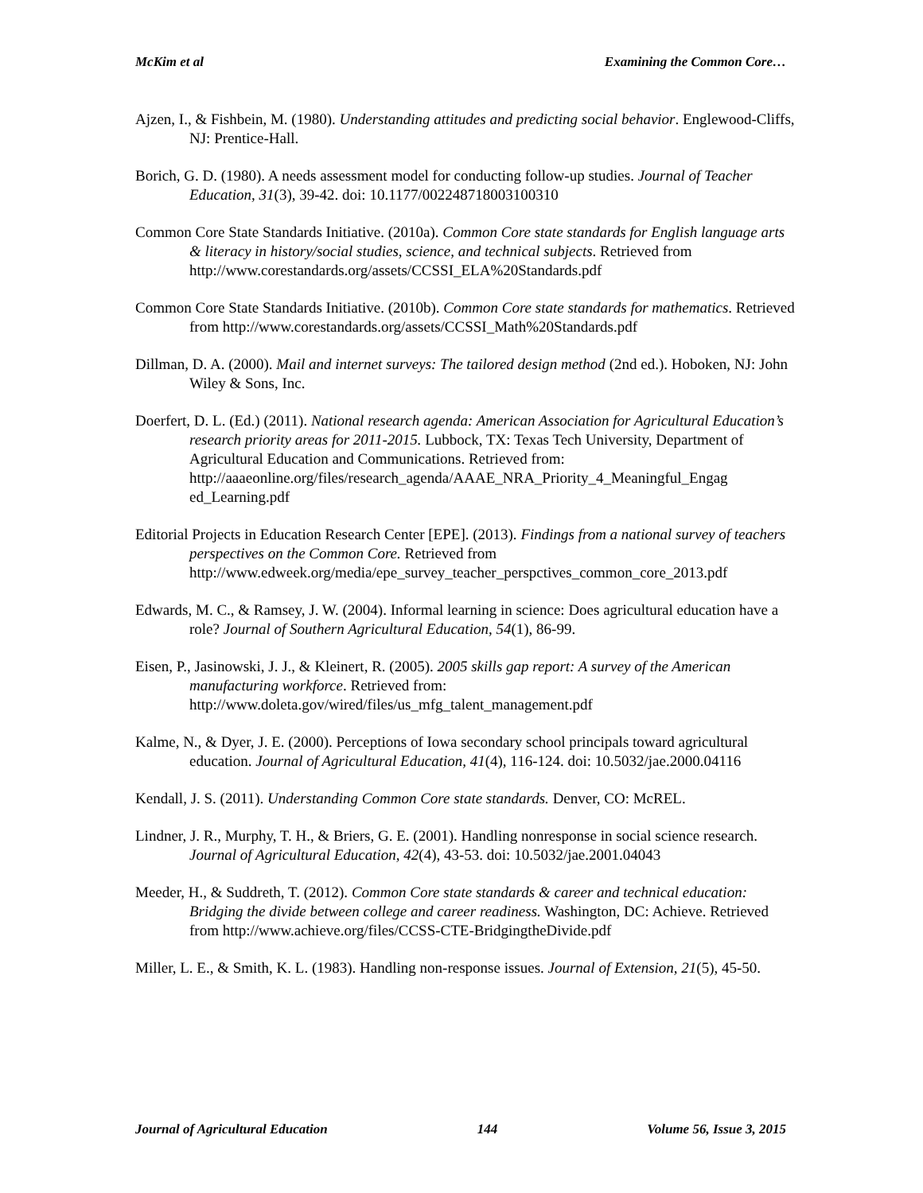McKim et al Examining the Common Core…
Ajzen, I., & Fishbein, M. (1980). Understanding attitudes and predicting social behavior. Englewood-Cliffs, NJ: Prentice-Hall.
Borich, G. D. (1980). A needs assessment model for conducting follow-up studies. Journal of Teacher Education, 31(3), 39-42. doi: 10.1177/002248718003100310
Common Core State Standards Initiative. (2010a). Common Core state standards for English language arts & literacy in history/social studies, science, and technical subjects. Retrieved from http://www.corestandards.org/assets/CCSSI_ELA%20Standards.pdf
Common Core State Standards Initiative. (2010b). Common Core state standards for mathematics. Retrieved from http://www.corestandards.org/assets/CCSSI_Math%20Standards.pdf
Dillman, D. A. (2000). Mail and internet surveys: The tailored design method (2nd ed.). Hoboken, NJ: John Wiley & Sons, Inc.
Doerfert, D. L. (Ed.) (2011). National research agenda: American Association for Agricultural Education’s research priority areas for 2011-2015. Lubbock, TX: Texas Tech University, Department of Agricultural Education and Communications. Retrieved from: http://aaaeonline.org/files/research_agenda/AAAE_NRA_Priority_4_Meaningful_Engag ed_Learning.pdf
Editorial Projects in Education Research Center [EPE]. (2013). Findings from a national survey of teachers perspectives on the Common Core. Retrieved from http://www.edweek.org/media/epe_survey_teacher_perspctives_common_core_2013.pdf
Edwards, M. C., & Ramsey, J. W. (2004). Informal learning in science: Does agricultural education have a role? Journal of Southern Agricultural Education, 54(1), 86-99.
Eisen, P., Jasinowski, J. J., & Kleinert, R. (2005). 2005 skills gap report: A survey of the American manufacturing workforce. Retrieved from: http://www.doleta.gov/wired/files/us_mfg_talent_management.pdf
Kalme, N., & Dyer, J. E. (2000). Perceptions of Iowa secondary school principals toward agricultural education. Journal of Agricultural Education, 41(4), 116-124. doi: 10.5032/jae.2000.04116
Kendall, J. S. (2011). Understanding Common Core state standards. Denver, CO: McREL.
Lindner, J. R., Murphy, T. H., & Briers, G. E. (2001). Handling nonresponse in social science research. Journal of Agricultural Education, 42(4), 43-53. doi: 10.5032/jae.2001.04043
Meeder, H., & Suddreth, T. (2012). Common Core state standards & career and technical education: Bridging the divide between college and career readiness. Washington, DC: Achieve. Retrieved from http://www.achieve.org/files/CCSS-CTE-BridgingtheDivide.pdf
Miller, L. E., & Smith, K. L. (1983). Handling non-response issues. Journal of Extension, 21(5), 45-50.
Journal of Agricultural Education 144 Volume 56, Issue 3, 2015